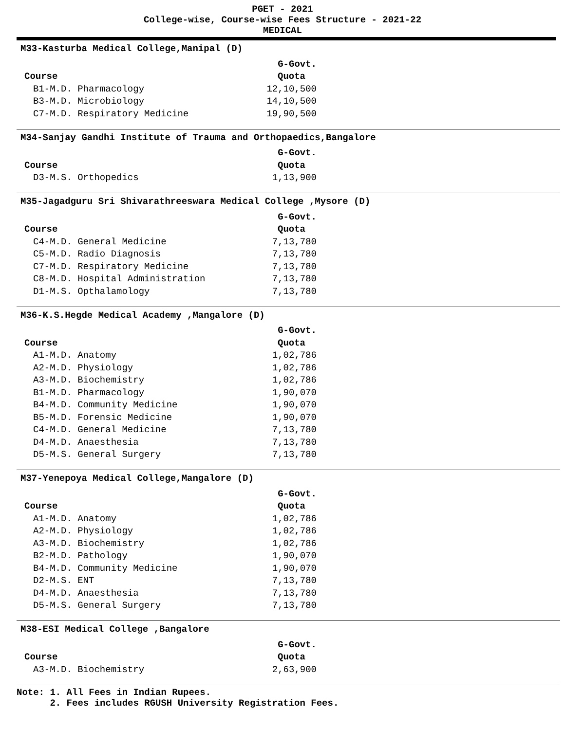PGET - 2021
College-wise, Course-wise Fees Structure - 2021-22
MEDICAL
M33-Kasturba Medical College,Manipal (D)
| | G-Govt. |
| --- | --- |
| Course | Quota |
| B1-M.D. Pharmacology | 12,10,500 |
| B3-M.D. Microbiology | 14,10,500 |
| C7-M.D. Respiratory Medicine | 19,90,500 |
M34-Sanjay Gandhi Institute of Trauma and Orthopaedics,Bangalore
| | G-Govt. |
| --- | --- |
| Course | Quota |
| D3-M.S. Orthopedics | 1,13,900 |
M35-Jagadguru Sri Shivarathreeswara Medical College ,Mysore (D)
| | G-Govt. |
| --- | --- |
| Course | Quota |
| C4-M.D. General Medicine | 7,13,780 |
| C5-M.D. Radio Diagnosis | 7,13,780 |
| C7-M.D. Respiratory Medicine | 7,13,780 |
| C8-M.D. Hospital Administration | 7,13,780 |
| D1-M.S. Opthalamology | 7,13,780 |
M36-K.S.Hegde Medical Academy ,Mangalore (D)
| | G-Govt. |
| --- | --- |
| Course | Quota |
| A1-M.D. Anatomy | 1,02,786 |
| A2-M.D. Physiology | 1,02,786 |
| A3-M.D. Biochemistry | 1,02,786 |
| B1-M.D. Pharmacology | 1,90,070 |
| B4-M.D. Community Medicine | 1,90,070 |
| B5-M.D. Forensic Medicine | 1,90,070 |
| C4-M.D. General Medicine | 7,13,780 |
| D4-M.D. Anaesthesia | 7,13,780 |
| D5-M.S. General Surgery | 7,13,780 |
M37-Yenepoya Medical College,Mangalore (D)
| | G-Govt. |
| --- | --- |
| Course | Quota |
| A1-M.D. Anatomy | 1,02,786 |
| A2-M.D. Physiology | 1,02,786 |
| A3-M.D. Biochemistry | 1,02,786 |
| B2-M.D. Pathology | 1,90,070 |
| B4-M.D. Community Medicine | 1,90,070 |
| D2-M.S. ENT | 7,13,780 |
| D4-M.D. Anaesthesia | 7,13,780 |
| D5-M.S. General Surgery | 7,13,780 |
M38-ESI Medical College ,Bangalore
| | G-Govt. |
| --- | --- |
| Course | Quota |
| A3-M.D. Biochemistry | 2,63,900 |
Note: 1. All Fees in Indian Rupees.
2. Fees includes RGUSH University Registration Fees.